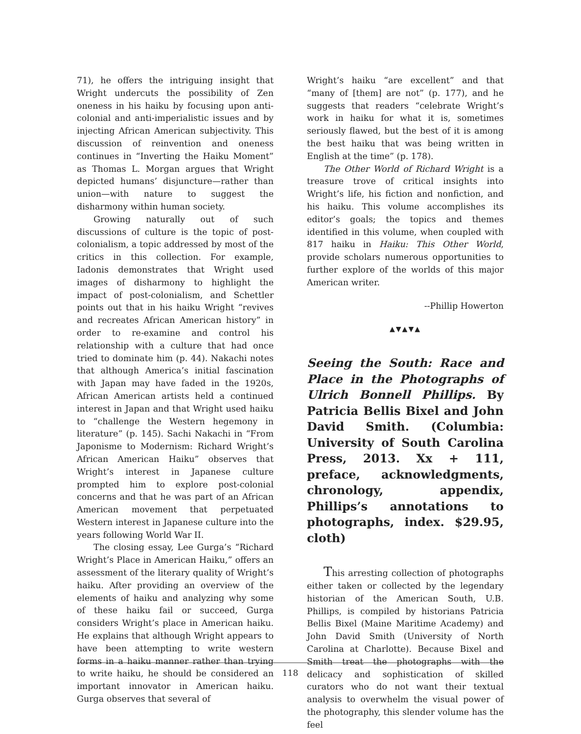71), he offers the intriguing insight that Wright undercuts the possibility of Zen oneness in his haiku by focusing upon anti-colonial and anti-imperialistic issues and by injecting African American subjectivity. This discussion of reinvention and oneness continues in “Inverting the Haiku Moment” as Thomas L. Morgan argues that Wright depicted humans’ disjuncture—rather than union—with nature to suggest the disharmony within human society.
Growing naturally out of such discussions of culture is the topic of post-colonialism, a topic addressed by most of the critics in this collection. For example, Iadonis demonstrates that Wright used images of disharmony to highlight the impact of post-colonialism, and Schettler points out that in his haiku Wright “revives and recreates African American history” in order to re-examine and control his relationship with a culture that had once tried to dominate him (p. 44). Nakachi notes that although America’s initial fascination with Japan may have faded in the 1920s, African American artists held a continued interest in Japan and that Wright used haiku to “challenge the Western hegemony in literature” (p. 145). Sachi Nakachi in “From Japonisme to Modernism: Richard Wright’s African American Haiku” observes that Wright’s interest in Japanese culture prompted him to explore post-colonial concerns and that he was part of an African American movement that perpetuated Western interest in Japanese culture into the years following World War II.
The closing essay, Lee Gurga’s “Richard Wright’s Place in American Haiku,” offers an assessment of the literary quality of Wright’s haiku. After providing an overview of the elements of haiku and analyzing why some of these haiku fail or succeed, Gurga considers Wright’s place in American haiku. He explains that although Wright appears to have been attempting to write western forms in a haiku manner rather than trying to write haiku, he should be considered an important innovator in American haiku. Gurga observes that several of
Wright’s haiku “are excellent” and that “many of [them] are not” (p. 177), and he suggests that readers “celebrate Wright’s work in haiku for what it is, sometimes seriously flawed, but the best of it is among the best haiku that was being written in English at the time” (p. 178).
The Other World of Richard Wright is a treasure trove of critical insights into Wright’s life, his fiction and nonfiction, and his haiku. This volume accomplishes its editor’s goals; the topics and themes identified in this volume, when coupled with 817 haiku in Haiku: This Other World, provide scholars numerous opportunities to further explore of the worlds of this major American writer.
--Phillip Howerton
▲▼▲▼▲
Seeing the South: Race and Place in the Photographs of Ulrich Bonnell Phillips. By Patricia Bellis Bixel and John David Smith. (Columbia: University of South Carolina Press, 2013. Xx + 111, preface, acknowledgments, chronology, appendix, Phillips’s annotations to photographs, index. $29.95, cloth)
This arresting collection of photographs either taken or collected by the legendary historian of the American South, U.B. Phillips, is compiled by historians Patricia Bellis Bixel (Maine Maritime Academy) and John David Smith (University of North Carolina at Charlotte). Because Bixel and Smith treat the photographs with the delicacy and sophistication of skilled curators who do not want their textual analysis to overwhelm the visual power of the photography, this slender volume has the feel
118